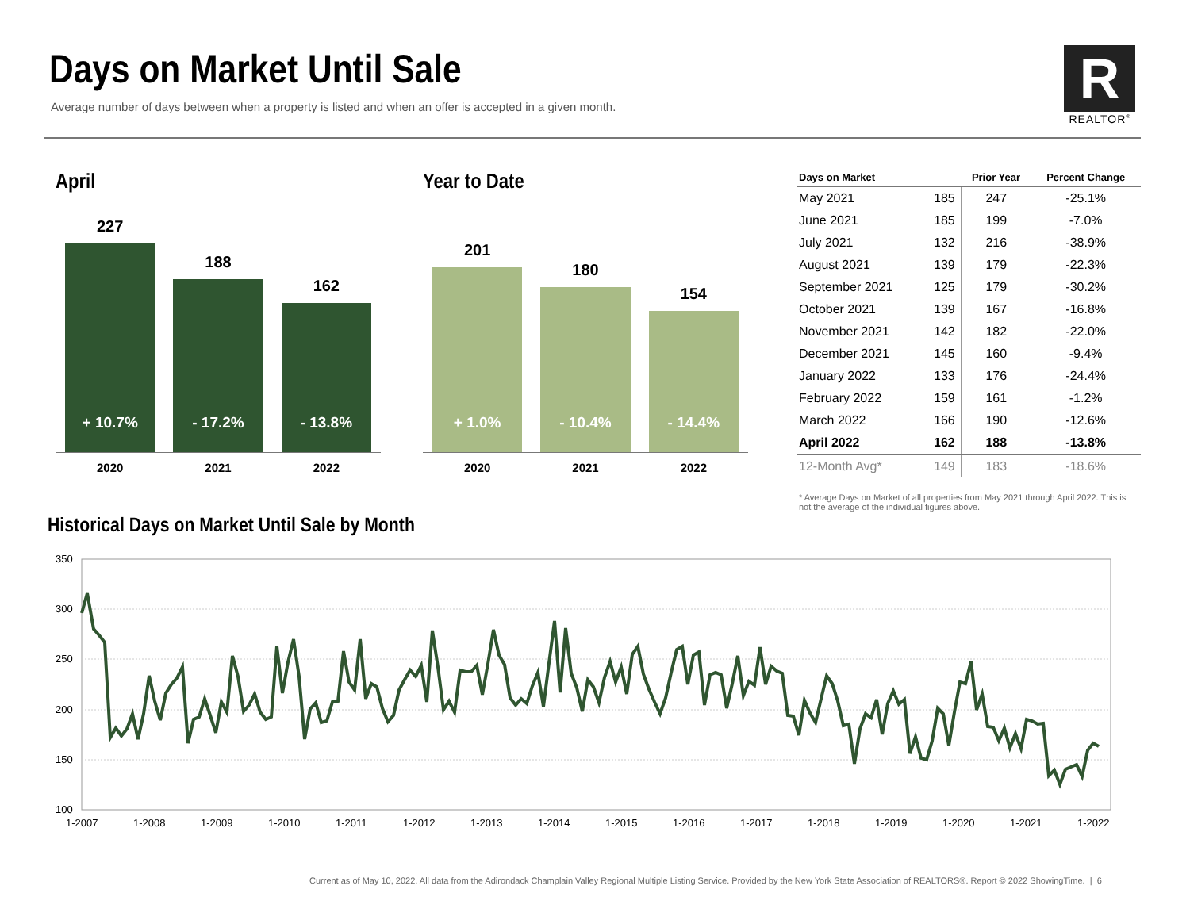Days on Market Until Sale
Average number of days between when a property is listed and when an offer is accepted in a given month.
R
REALTOR<sup>®</sup>
April
227
+ 10.7%
188
- 17.2%
162
- 13.8%
2020 2021 2022
Year to Date
201
+ 1.0%
180
- 10.4%
154
- 14.4%
2020 2021 2022
| Days on Market | | Prior Year | Percent Change |
| --- | --- | --- | --- |
| May 2021 | 185 | 247 | -25.1% |
| June 2021 | 185 | 199 | -7.0% |
| July 2021 | 132 | 216 | -38.9% |
| August 2021 | 139 | 179 | -22.3% |
| September 2021 | 125 | 179 | -30.2% |
| October 2021 | 139 | 167 | -16.8% |
| November 2021 | 142 | 182 | -22.0% |
| December 2021 | 145 | 160 | -9.4% |
| January 2022 | 133 | 176 | -24.4% |
| February 2022 | 159 | 161 | -1.2% |
| March 2022 | 166 | 190 | -12.6% |
| April 2022 | 162 | 188 | -13.8% |
| 12-Month Avg* | 149 | 183 | -18.6% |
* Average Days on Market of all properties from May 2021 through April 2022. This is not the average of the individual figures above.
Historical Days on Market Until Sale by Month
350
300
250
200
150
100
1-2007
1-2008
1-2009
1-2010
1-2011
1-2012
1-2013
1-2014
1-2015
1-2016
1-2017
1-2018
1-2019
1-2020
1-2021
1-2022
Current as of May 10, 2022. All data from the Adirondack Champlain Valley Regional Multiple Listing Service. Provided by the New York State Association of REALTORS®. Report © 2022 ShowingTime. | 6